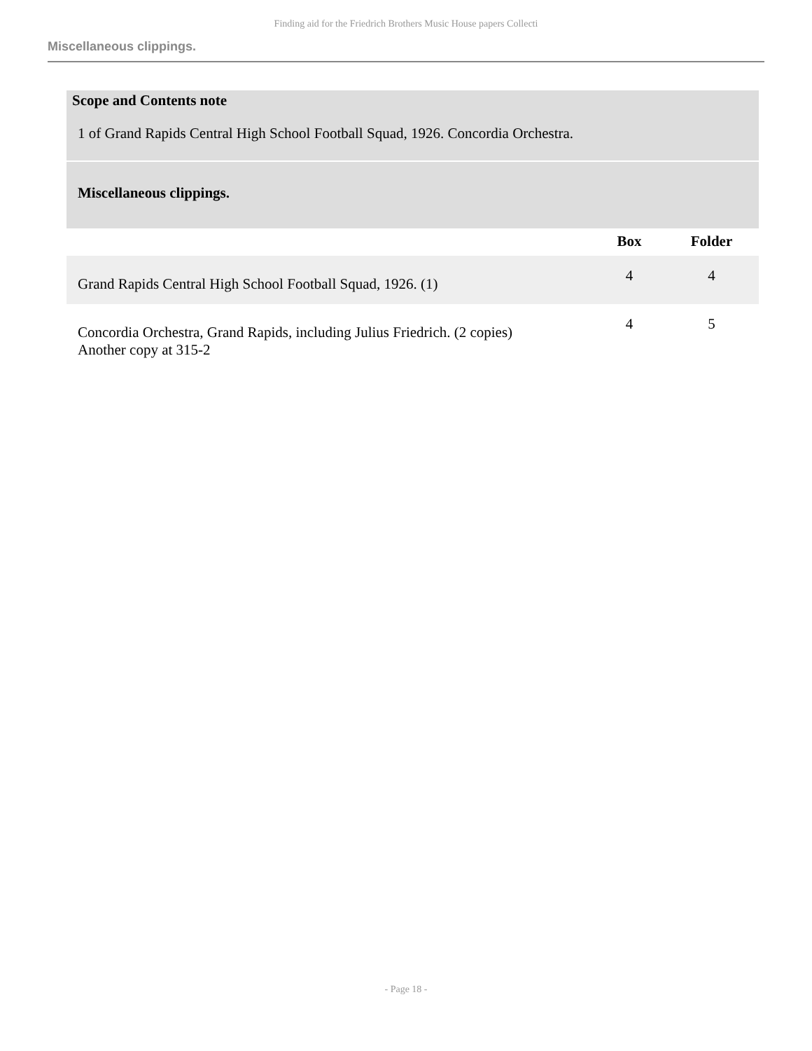Finding aid for the Friedrich Brothers Music House papers Collecti
Miscellaneous clippings.
Scope and Contents note
1 of Grand Rapids Central High School Football Squad, 1926. Concordia Orchestra.
Miscellaneous clippings.
| | Box | Folder |
| --- | --- | --- |
| Grand Rapids Central High School Football Squad, 1926. (1) | 4 | 4 |
| Concordia Orchestra, Grand Rapids, including Julius Friedrich. (2 copies) Another copy at 315-2 | 4 | 5 |
- Page 18 -